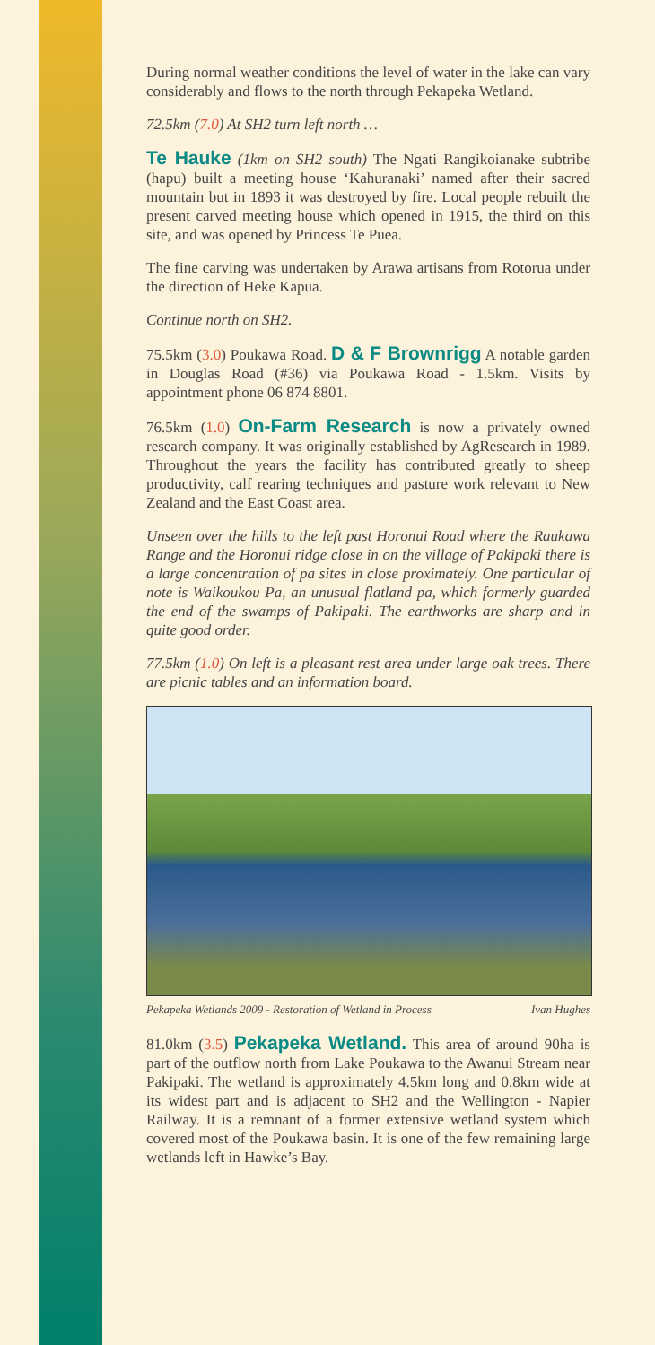During normal weather conditions the level of water in the lake can vary considerably and flows to the north through Pekapeka Wetland.
72.5km (7.0) At SH2 turn left north …
Te Hauke (1km on SH2 south) The Ngati Rangikoianake subtribe (hapu) built a meeting house ‘Kahuranaki’ named after their sacred mountain but in 1893 it was destroyed by fire. Local people rebuilt the present carved meeting house which opened in 1915, the third on this site, and was opened by Princess Te Puea.
The fine carving was undertaken by Arawa artisans from Rotorua under the direction of Heke Kapua.
Continue north on SH2.
75.5km (3.0) Poukawa Road. D & F Brownrigg A notable garden in Douglas Road (#36) via Poukawa Road - 1.5km. Visits by appointment phone 06 874 8801.
76.5km (1.0) On-Farm Research is now a privately owned research company. It was originally established by AgResearch in 1989. Throughout the years the facility has contributed greatly to sheep productivity, calf rearing techniques and pasture work relevant to New Zealand and the East Coast area.
Unseen over the hills to the left past Horonui Road where the Raukawa Range and the Horonui ridge close in on the village of Pakipaki there is a large concentration of pa sites in close proximately. One particular of note is Waikoukou Pa, an unusual flatland pa, which formerly guarded the end of the swamps of Pakipaki. The earthworks are sharp and in quite good order.
77.5km (1.0) On left is a pleasant rest area under large oak trees. There are picnic tables and an information board.
Pekapeka Wetlands 2009 - Restoration of Wetland in Process Ivan Hughes
81.0km (3.5) Pekapeka Wetland. This area of around 90ha is part of the outflow north from Lake Poukawa to the Awanui Stream near Pakipaki. The wetland is approximately 4.5km long and 0.8km wide at its widest part and is adjacent to SH2 and the Wellington - Napier Railway. It is a remnant of a former extensive wetland system which covered most of the Poukawa basin. It is one of the few remaining large wetlands left in Hawke’s Bay.